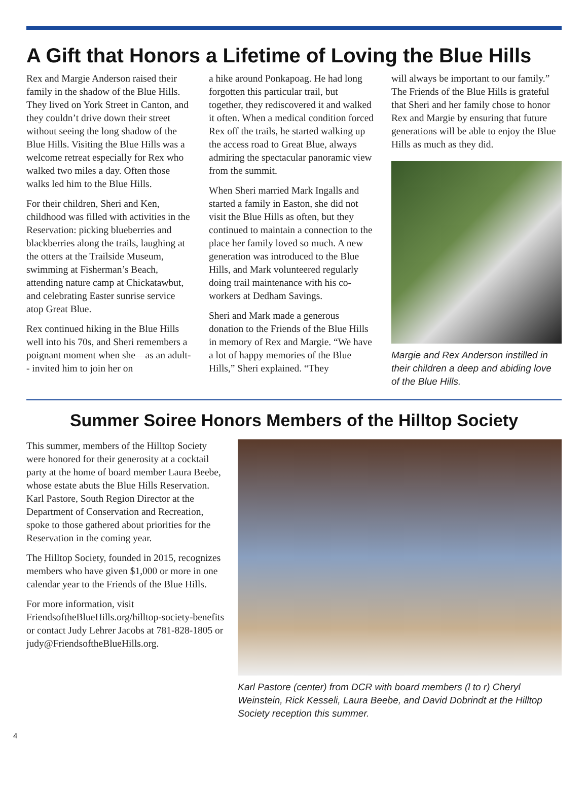A Gift that Honors a Lifetime of Loving the Blue Hills
Rex and Margie Anderson raised their family in the shadow of the Blue Hills. They lived on York Street in Canton, and they couldn’t drive down their street without seeing the long shadow of the Blue Hills. Visiting the Blue Hills was a welcome retreat especially for Rex who walked two miles a day. Often those walks led him to the Blue Hills.
For their children, Sheri and Ken, childhood was filled with activities in the Reservation: picking blueberries and blackberries along the trails, laughing at the otters at the Trailside Museum, swimming at Fisherman’s Beach, attending nature camp at Chickatawbut, and celebrating Easter sunrise service atop Great Blue.
Rex continued hiking in the Blue Hills well into his 70s, and Sheri remembers a poignant moment when she—as an adult-- invited him to join her on
a hike around Ponkapoag. He had long forgotten this particular trail, but together, they rediscovered it and walked it often. When a medical condition forced Rex off the trails, he started walking up the access road to Great Blue, always admiring the spectacular panoramic view from the summit.
When Sheri married Mark Ingalls and started a family in Easton, she did not visit the Blue Hills as often, but they continued to maintain a connection to the place her family loved so much. A new generation was introduced to the Blue Hills, and Mark volunteered regularly doing trail maintenance with his co-workers at Dedham Savings.
Sheri and Mark made a generous donation to the Friends of the Blue Hills in memory of Rex and Margie. “We have a lot of happy memories of the Blue Hills,” Sheri explained. “They
will always be important to our family.” The Friends of the Blue Hills is grateful that Sheri and her family chose to honor Rex and Margie by ensuring that future generations will be able to enjoy the Blue Hills as much as they did.
Margie and Rex Anderson instilled in their children a deep and abiding love of the Blue Hills.
Summer Soiree Honors Members of the Hilltop Society
This summer, members of the Hilltop Society were honored for their generosity at a cocktail party at the home of board member Laura Beebe, whose estate abuts the Blue Hills Reservation. Karl Pastore, South Region Director at the Department of Conservation and Recreation, spoke to those gathered about priorities for the Reservation in the coming year.
The Hilltop Society, founded in 2015, recognizes members who have given $1,000 or more in one calendar year to the Friends of the Blue Hills.
For more information, visit FriendsoftheBlueHills.org/hilltop-society-benefits or contact Judy Lehrer Jacobs at 781-828-1805 or judy@FriendsoftheBlueHills.org.
Karl Pastore (center) from DCR with board members (l to r) Cheryl Weinstein, Rick Kesseli, Laura Beebe, and David Dobrindt at the Hilltop Society reception this summer.
4